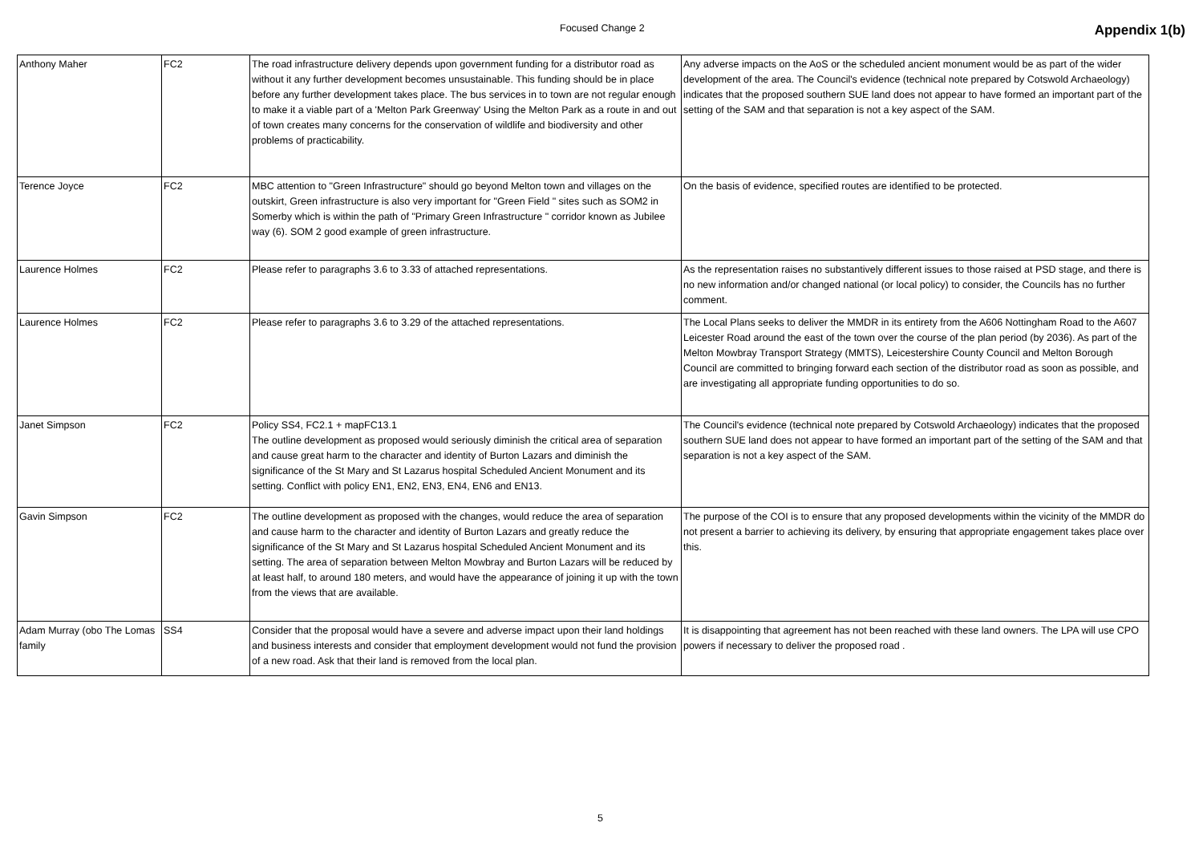Focused Change 2 Appendix 1(b)
| Anthony Maher | FC2 | The road infrastructure delivery depends upon government funding for a distributor road as without it any further development becomes unsustainable. This funding should be in place before any further development takes place. The bus services in to town are not regular enough to make it a viable part of a 'Melton Park Greenway' Using the Melton Park as a route in and out of town creates many concerns for the conservation of wildlife and biodiversity and other problems of practicability. | Any adverse impacts on the AoS or the scheduled ancient monument would be as part of the wider development of the area. The Council's evidence (technical note prepared by Cotswold Archaeology) indicates that the proposed southern SUE land does not appear to have formed an important part of the setting of the SAM and that separation is not a key aspect of the SAM. |
| Terence Joyce | FC2 | MBC attention to "Green Infrastructure" should go beyond Melton town and villages on the outskirt, Green infrastructure is also very important for "Green Field " sites such as SOM2 in Somerby which is within the path of "Primary Green Infrastructure " corridor known as Jubilee way (6). SOM 2 good example of green infrastructure. | On the basis of evidence, specified routes are identified to be protected. |
| Laurence Holmes | FC2 | Please refer to paragraphs 3.6 to 3.33 of attached representations. | As the representation raises no substantively different issues to those raised at PSD stage, and there is no new information and/or changed national (or local policy) to consider, the Councils has no further comment. |
| Laurence Holmes | FC2 | Please refer to paragraphs 3.6 to 3.29 of the attached representations. | The Local Plans seeks to deliver the MMDR in its entirety from the A606 Nottingham Road to the A607 Leicester Road around the east of the town over the course of the plan period (by 2036). As part of the Melton Mowbray Transport Strategy (MMTS), Leicestershire County Council and Melton Borough Council are committed to bringing forward each section of the distributor road as soon as possible, and are investigating all appropriate funding opportunities to do so. |
| Janet Simpson | FC2 | Policy SS4, FC2.1 + mapFC13.1 The outline development as proposed would seriously diminish the critical area of separation and cause great harm to the character and identity of Burton Lazars and diminish the significance of the St Mary and St Lazarus hospital Scheduled Ancient Monument and its setting. Conflict with policy EN1, EN2, EN3, EN4, EN6 and EN13. | The Council's evidence (technical note prepared by Cotswold Archaeology) indicates that the proposed southern SUE land does not appear to have formed an important part of the setting of the SAM and that separation is not a key aspect of the SAM. |
| Gavin Simpson | FC2 | The outline development as proposed with the changes, would reduce the area of separation and cause harm to the character and identity of Burton Lazars and greatly reduce the significance of the St Mary and St Lazarus hospital Scheduled Ancient Monument and its setting. The area of separation between Melton Mowbray and Burton Lazars will be reduced by at least half, to around 180 meters, and would have the appearance of joining it up with the town from the views that are available. | The purpose of the COI is to ensure that any proposed developments within the vicinity of the MMDR do not present a barrier to achieving its delivery, by ensuring that appropriate engagement takes place over this. |
| Adam Murray (obo The Lomas family | SS4 | Consider that the proposal would have a severe and adverse impact upon their land holdings and business interests and consider that employment development would not fund the provision of a new road. Ask that their land is removed from the local plan. | It is disappointing that agreement has not been reached with these land owners. The LPA will use CPO powers if necessary to deliver the proposed road . |
5